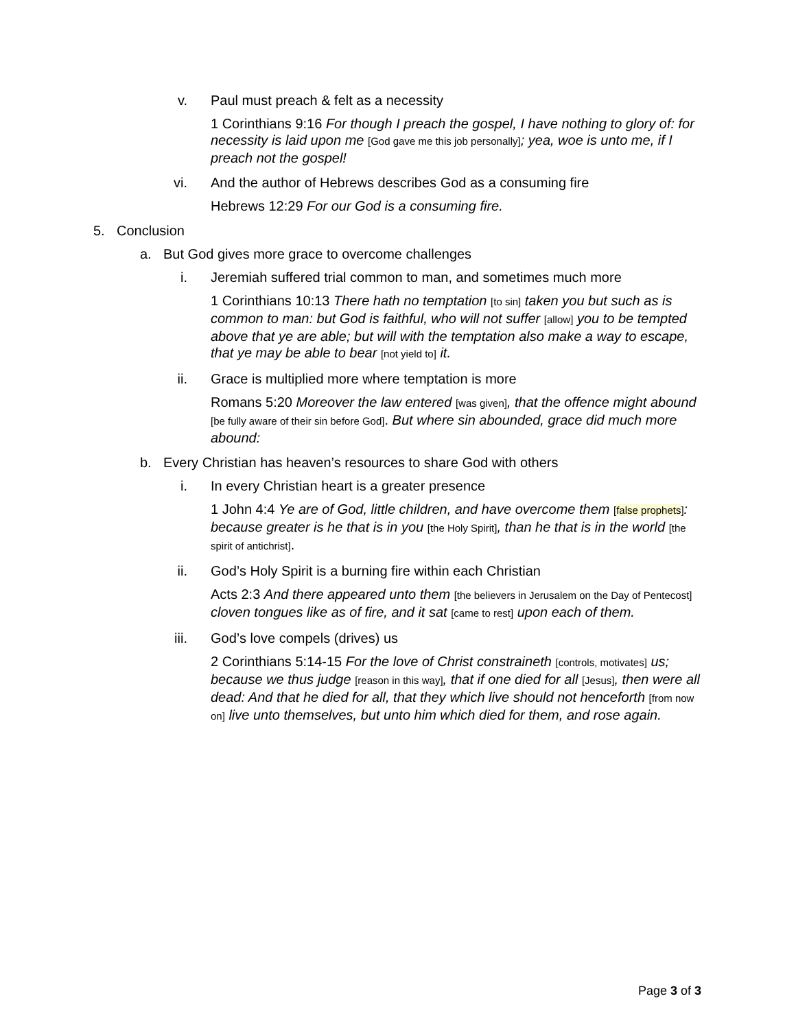v. Paul must preach & felt as a necessity
1 Corinthians 9:16 For though I preach the gospel, I have nothing to glory of: for necessity is laid upon me [God gave me this job personally]; yea, woe is unto me, if I preach not the gospel!
vi. And the author of Hebrews describes God as a consuming fire
Hebrews 12:29 For our God is a consuming fire.
5. Conclusion
a. But God gives more grace to overcome challenges
i. Jeremiah suffered trial common to man, and sometimes much more
1 Corinthians 10:13 There hath no temptation [to sin] taken you but such as is common to man: but God is faithful, who will not suffer [allow] you to be tempted above that ye are able; but will with the temptation also make a way to escape, that ye may be able to bear [not yield to] it.
ii. Grace is multiplied more where temptation is more
Romans 5:20 Moreover the law entered [was given], that the offence might abound [be fully aware of their sin before God]. But where sin abounded, grace did much more abound:
b. Every Christian has heaven’s resources to share God with others
i. In every Christian heart is a greater presence
1 John 4:4 Ye are of God, little children, and have overcome them [false prophets]: because greater is he that is in you [the Holy Spirit], than he that is in the world [the spirit of antichrist].
ii. God’s Holy Spirit is a burning fire within each Christian
Acts 2:3 And there appeared unto them [the believers in Jerusalem on the Day of Pentecost] cloven tongues like as of fire, and it sat [came to rest] upon each of them.
iii. God’s love compels (drives) us
2 Corinthians 5:14-15 For the love of Christ constraineth [controls, motivates] us; because we thus judge [reason in this way], that if one died for all [Jesus], then were all dead: And that he died for all, that they which live should not henceforth [from now on] live unto themselves, but unto him which died for them, and rose again.
Page 3 of 3